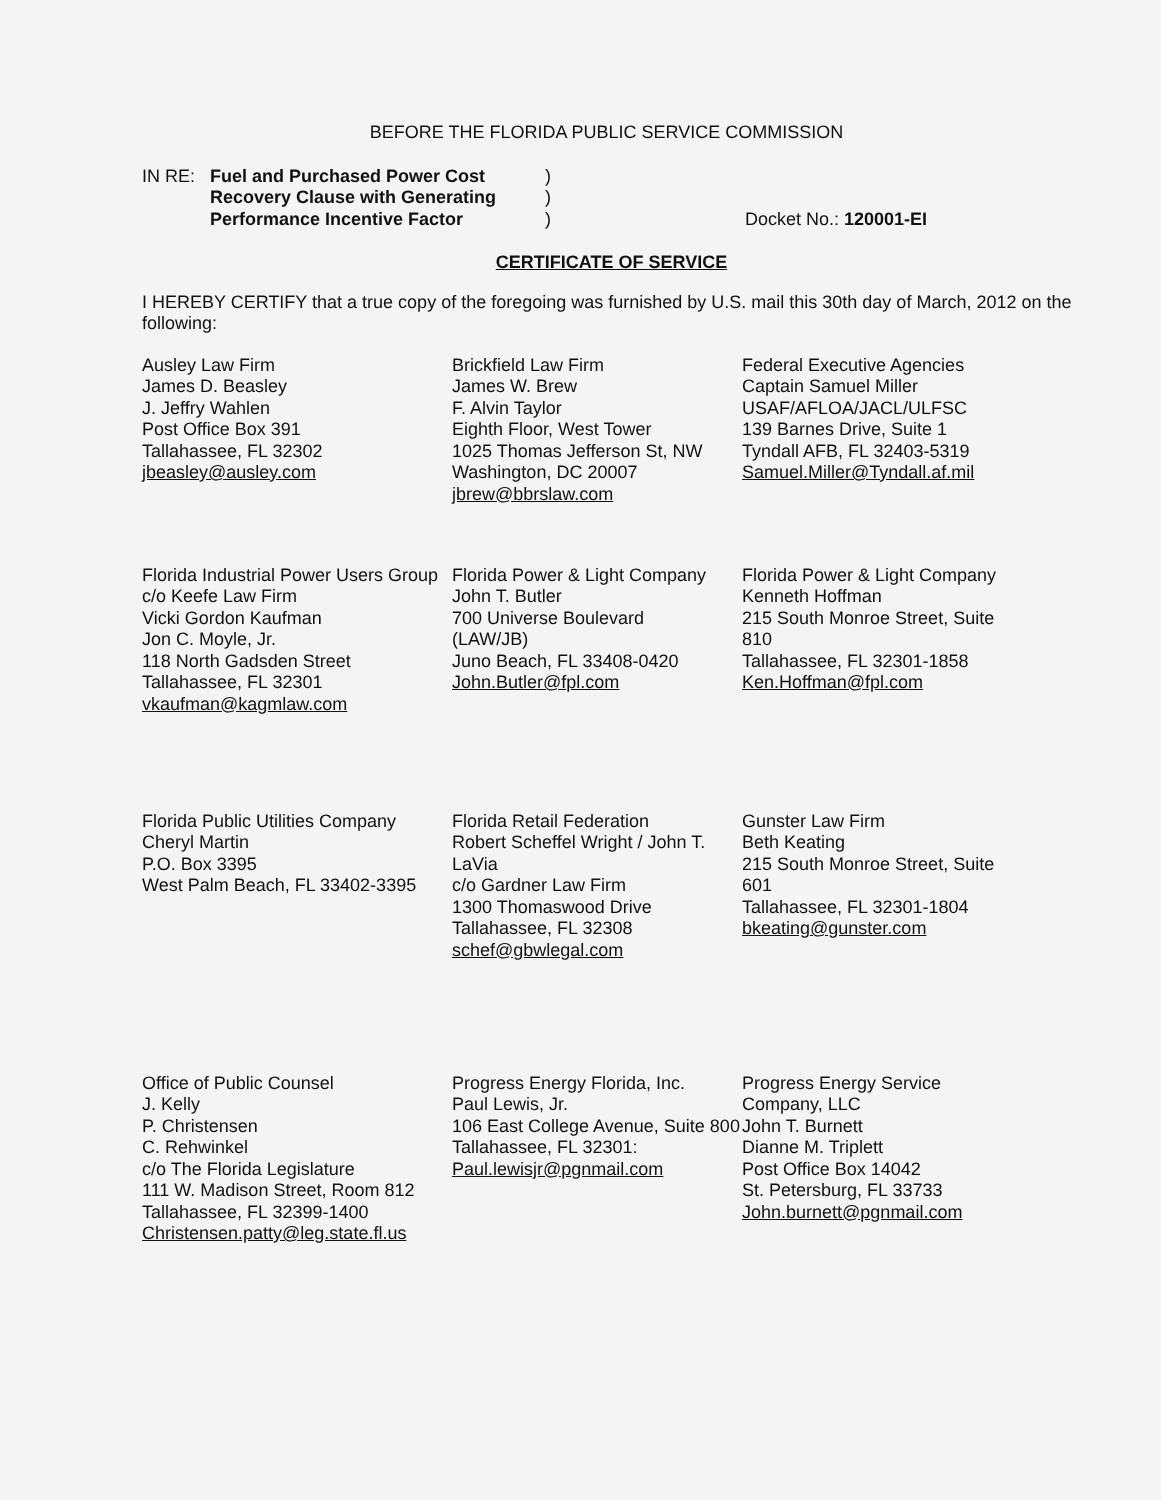BEFORE THE FLORIDA PUBLIC SERVICE COMMISSION
IN RE: Fuel and Purchased Power Cost
Recovery Clause with Generating
Performance Incentive Factor
)
)
)
Docket No.: 120001-EI
CERTIFICATE OF SERVICE
I HEREBY CERTIFY that a true copy of the foregoing was furnished by U.S. mail this 30th day of March, 2012 on the following:
Ausley Law Firm
James D. Beasley
J. Jeffry Wahlen
Post Office Box 391
Tallahassee, FL 32302
jbeasley@ausley.com
Brickfield Law Firm
James W. Brew
F. Alvin Taylor
Eighth Floor, West Tower
1025 Thomas Jefferson St, NW
Washington, DC 20007
jbrew@bbrslaw.com
Federal Executive Agencies
Captain Samuel Miller
USAF/AFLOA/JACL/ULFSC
139 Barnes Drive, Suite 1
Tyndall AFB, FL 32403-5319
Samuel.Miller@Tyndall.af.mil
Florida Industrial Power Users Group
c/o Keefe Law Firm
Vicki Gordon Kaufman
Jon C. Moyle, Jr.
118 North Gadsden Street
Tallahassee, FL 32301
vkaufman@kagmlaw.com
Florida Power & Light Company
John T. Butler
700 Universe Boulevard
(LAW/JB)
Juno Beach, FL 33408-0420
John.Butler@fpl.com
Florida Power & Light Company
Kenneth Hoffman
215 South Monroe Street, Suite 810
Tallahassee, FL 32301-1858
Ken.Hoffman@fpl.com
Florida Public Utilities Company
Cheryl Martin
P.O. Box 3395
West Palm Beach, FL 33402-3395
Florida Retail Federation
Robert Scheffel Wright / John T. LaVia
c/o Gardner Law Firm
1300 Thomaswood Drive
Tallahassee, FL 32308
schef@gbwlegal.com
Gunster Law Firm
Beth Keating
215 South Monroe Street, Suite 601
Tallahassee, FL 32301-1804
bkeating@gunster.com
Office of Public Counsel
J. Kelly
P. Christensen
C. Rehwinkel
c/o The Florida Legislature
111 W. Madison Street, Room 812
Tallahassee, FL 32399-1400
Christensen.patty@leg.state.fl.us
Progress Energy Florida, Inc.
Paul Lewis, Jr.
106 East College Avenue, Suite 800
Tallahassee, FL 32301:
Paul.lewisjr@pgnmail.com
Progress Energy Service Company, LLC
John T. Burnett
Dianne M. Triplett
Post Office Box 14042
St. Petersburg, FL 33733
John.burnett@pgnmail.com